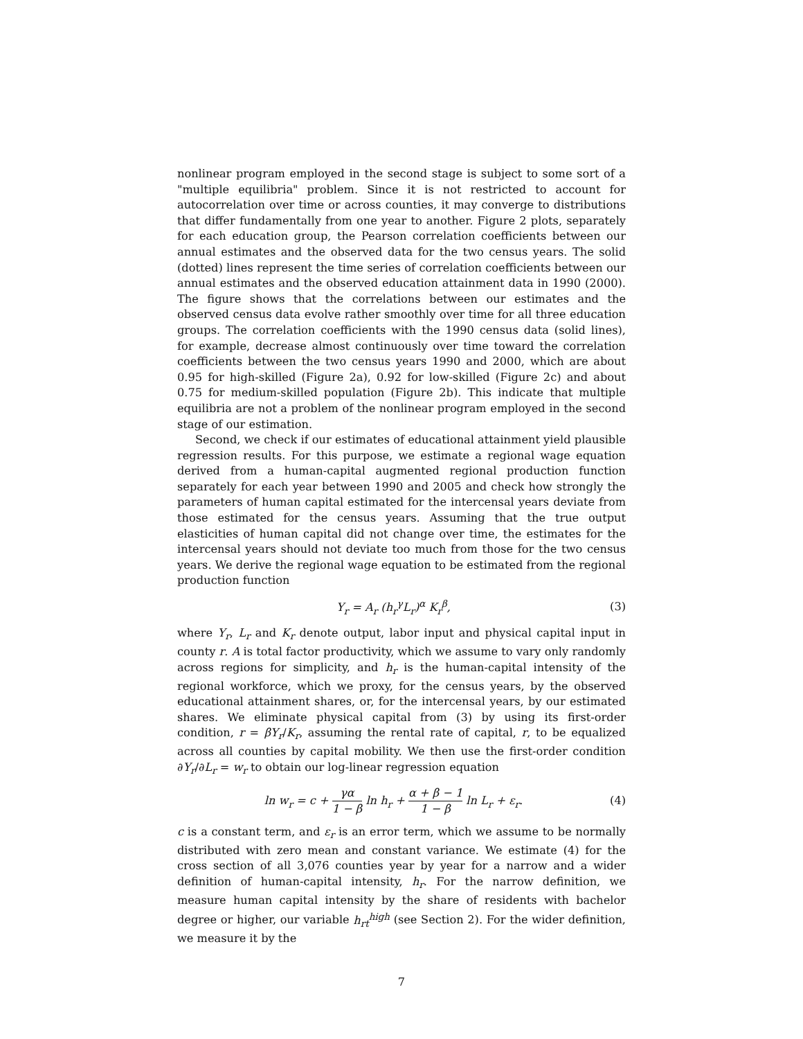nonlinear program employed in the second stage is subject to some sort of a "multiple equilibria" problem. Since it is not restricted to account for autocorrelation over time or across counties, it may converge to distributions that differ fundamentally from one year to another. Figure 2 plots, separately for each education group, the Pearson correlation coefficients between our annual estimates and the observed data for the two census years. The solid (dotted) lines represent the time series of correlation coefficients between our annual estimates and the observed education attainment data in 1990 (2000). The figure shows that the correlations between our estimates and the observed census data evolve rather smoothly over time for all three education groups. The correlation coefficients with the 1990 census data (solid lines), for example, decrease almost continuously over time toward the correlation coefficients between the two census years 1990 and 2000, which are about 0.95 for high-skilled (Figure 2a), 0.92 for low-skilled (Figure 2c) and about 0.75 for medium-skilled population (Figure 2b). This indicate that multiple equilibria are not a problem of the nonlinear program employed in the second stage of our estimation.
Second, we check if our estimates of educational attainment yield plausible regression results. For this purpose, we estimate a regional wage equation derived from a human-capital augmented regional production function separately for each year between 1990 and 2005 and check how strongly the parameters of human capital estimated for the intercensal years deviate from those estimated for the census years. Assuming that the true output elasticities of human capital did not change over time, the estimates for the intercensal years should not deviate too much from those for the two census years. We derive the regional wage equation to be estimated from the regional production function
Y<sub>r</sub> = A<sub>r</sub> (h<sub>r</sub><sup>γ</sup>L<sub>r</sub>)<sup>α</sup> K<sub>r</sub><sup>β</sup>, (3)
where Y<sub>r</sub>, L<sub>r</sub> and K<sub>r</sub> denote output, labor input and physical capital input in county r. A is total factor productivity, which we assume to vary only randomly across regions for simplicity, and h<sub>r</sub> is the human-capital intensity of the regional workforce, which we proxy, for the census years, by the observed educational attainment shares, or, for the intercensal years, by our estimated shares. We eliminate physical capital from (3) by using its first-order condition, r = βY<sub>r</sub>/K<sub>r</sub>, assuming the rental rate of capital, r, to be equalized across all counties by capital mobility. We then use the first-order condition ∂Y<sub>r</sub>/∂L<sub>r</sub> = w<sub>r</sub> to obtain our log-linear regression equation
ln w<sub>r</sub> = c + γα 1 − β ln h<sub>r</sub> + α + β − 1 1 − β ln L<sub>r</sub> + ε<sub>r</sub>. (4)
c is a constant term, and ε<sub>r</sub> is an error term, which we assume to be normally distributed with zero mean and constant variance. We estimate (4) for the cross section of all 3,076 counties year by year for a narrow and a wider definition of human-capital intensity, h<sub>r</sub>. For the narrow definition, we measure human capital intensity by the share of residents with bachelor degree or higher, our variable h<sub>rt</sub><sup>high</sup> (see Section 2). For the wider definition, we measure it by the
7